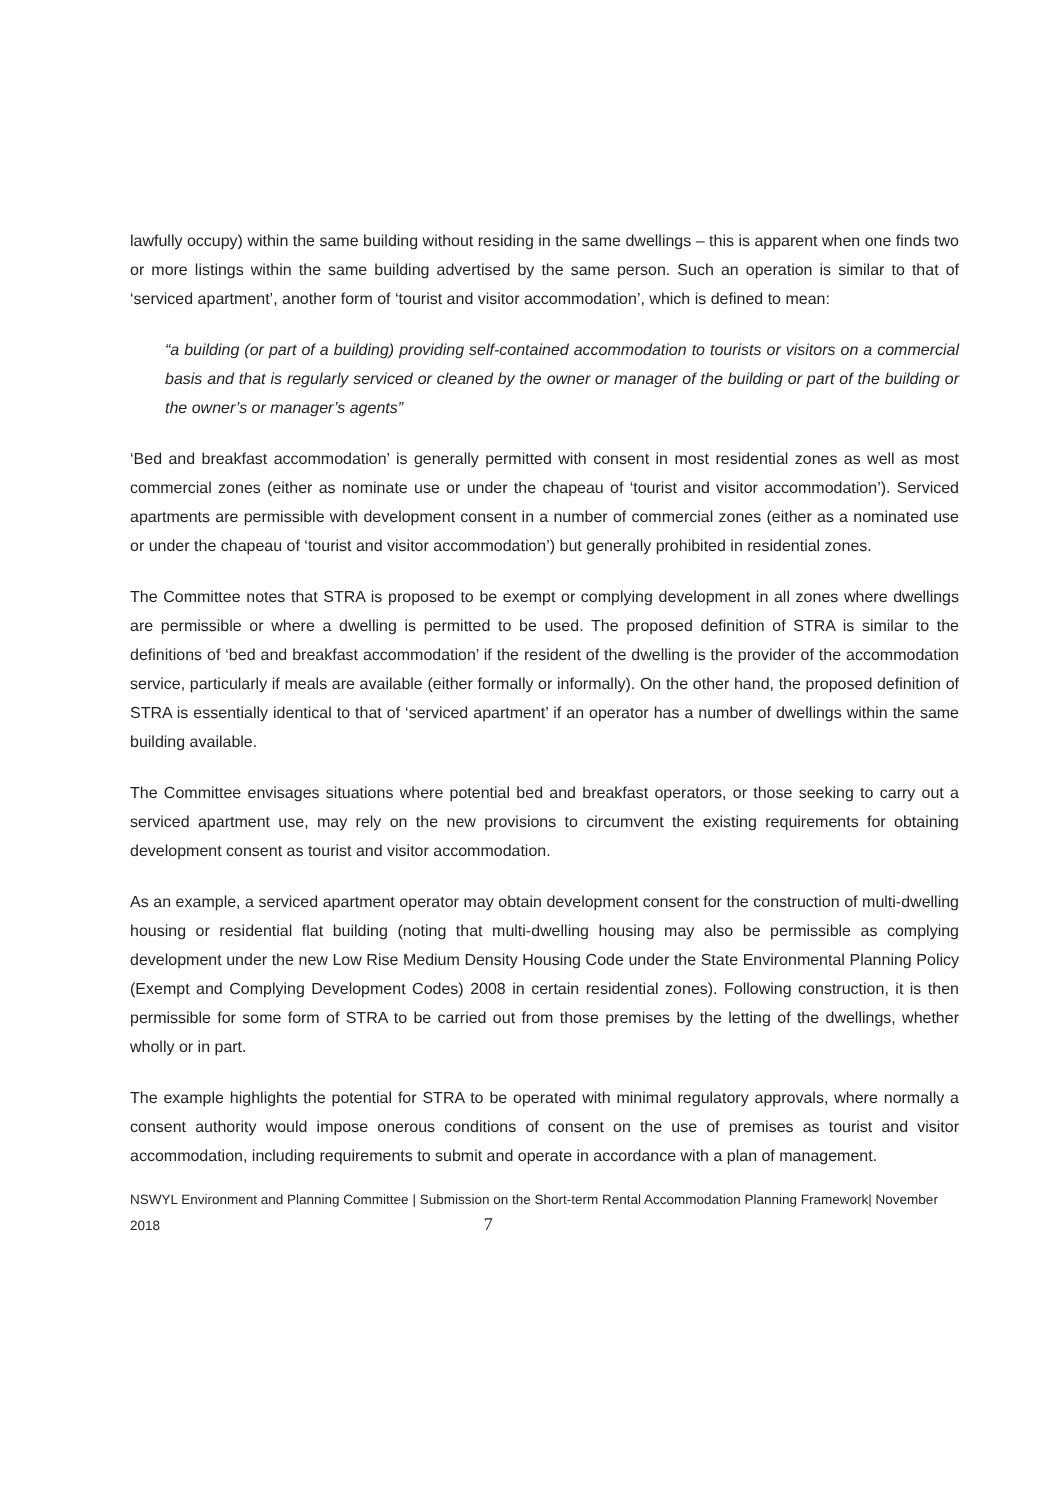lawfully occupy) within the same building without residing in the same dwellings – this is apparent when one finds two or more listings within the same building advertised by the same person. Such an operation is similar to that of ‘serviced apartment’, another form of ‘tourist and visitor accommodation’, which is defined to mean:
“a building (or part of a building) providing self-contained accommodation to tourists or visitors on a commercial basis and that is regularly serviced or cleaned by the owner or manager of the building or part of the building or the owner’s or manager’s agents”
‘Bed and breakfast accommodation’ is generally permitted with consent in most residential zones as well as most commercial zones (either as nominate use or under the chapeau of ‘tourist and visitor accommodation’). Serviced apartments are permissible with development consent in a number of commercial zones (either as a nominated use or under the chapeau of ‘tourist and visitor accommodation’) but generally prohibited in residential zones.
The Committee notes that STRA is proposed to be exempt or complying development in all zones where dwellings are permissible or where a dwelling is permitted to be used. The proposed definition of STRA is similar to the definitions of ‘bed and breakfast accommodation’ if the resident of the dwelling is the provider of the accommodation service, particularly if meals are available (either formally or informally). On the other hand, the proposed definition of STRA is essentially identical to that of ‘serviced apartment’ if an operator has a number of dwellings within the same building available.
The Committee envisages situations where potential bed and breakfast operators, or those seeking to carry out a serviced apartment use, may rely on the new provisions to circumvent the existing requirements for obtaining development consent as tourist and visitor accommodation.
As an example, a serviced apartment operator may obtain development consent for the construction of multi-dwelling housing or residential flat building (noting that multi-dwelling housing may also be permissible as complying development under the new Low Rise Medium Density Housing Code under the State Environmental Planning Policy (Exempt and Complying Development Codes) 2008 in certain residential zones). Following construction, it is then permissible for some form of STRA to be carried out from those premises by the letting of the dwellings, whether wholly or in part.
The example highlights the potential for STRA to be operated with minimal regulatory approvals, where normally a consent authority would impose onerous conditions of consent on the use of premises as tourist and visitor accommodation, including requirements to submit and operate in accordance with a plan of management.
NSWYL Environment and Planning Committee | Submission on the Short-term Rental Accommodation Planning Framework| November 2018 7